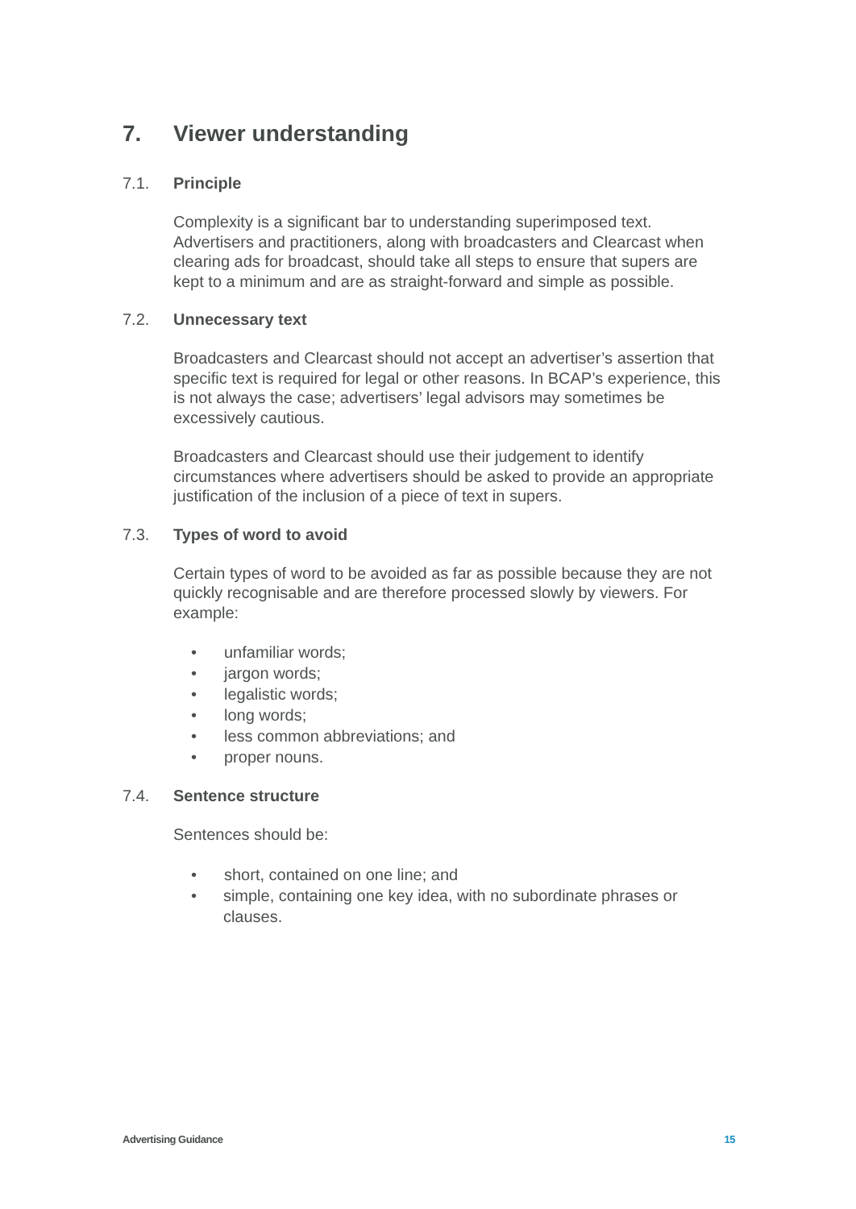7. Viewer understanding
7.1. Principle
Complexity is a significant bar to understanding superimposed text. Advertisers and practitioners, along with broadcasters and Clearcast when clearing ads for broadcast, should take all steps to ensure that supers are kept to a minimum and are as straight-forward and simple as possible.
7.2. Unnecessary text
Broadcasters and Clearcast should not accept an advertiser’s assertion that specific text is required for legal or other reasons. In BCAP’s experience, this is not always the case; advertisers’ legal advisors may sometimes be excessively cautious.
Broadcasters and Clearcast should use their judgement to identify circumstances where advertisers should be asked to provide an appropriate justification of the inclusion of a piece of text in supers.
7.3. Types of word to avoid
Certain types of word to be avoided as far as possible because they are not quickly recognisable and are therefore processed slowly by viewers. For example:
• unfamiliar words;
• jargon words;
• legalistic words;
• long words;
• less common abbreviations; and
• proper nouns.
7.4. Sentence structure
Sentences should be:
• short, contained on one line; and
• simple, containing one key idea, with no subordinate phrases or clauses.
Advertising Guidance 15